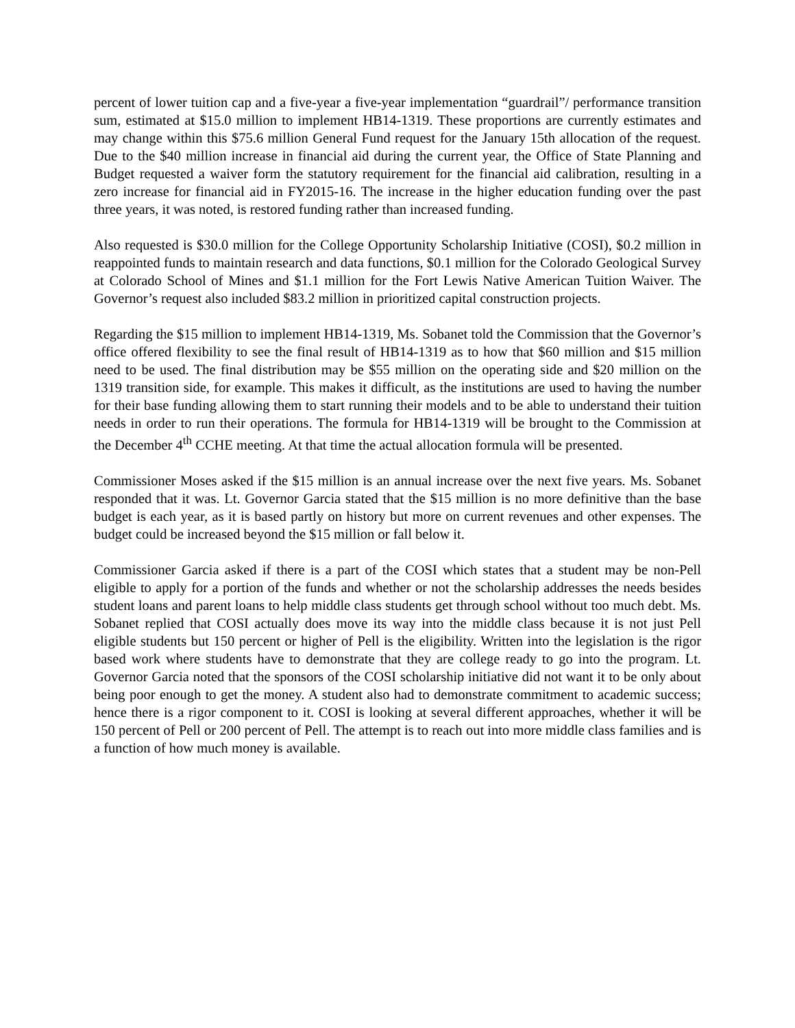percent of lower tuition cap and a five-year a five-year implementation “guardrail”/ performance transition sum, estimated at $15.0 million to implement HB14-1319. These proportions are currently estimates and may change within this $75.6 million General Fund request for the January 15th allocation of the request. Due to the $40 million increase in financial aid during the current year, the Office of State Planning and Budget requested a waiver form the statutory requirement for the financial aid calibration, resulting in a zero increase for financial aid in FY2015-16. The increase in the higher education funding over the past three years, it was noted, is restored funding rather than increased funding.
Also requested is $30.0 million for the College Opportunity Scholarship Initiative (COSI), $0.2 million in reappointed funds to maintain research and data functions, $0.1 million for the Colorado Geological Survey at Colorado School of Mines and $1.1 million for the Fort Lewis Native American Tuition Waiver. The Governor’s request also included $83.2 million in prioritized capital construction projects.
Regarding the $15 million to implement HB14-1319, Ms. Sobanet told the Commission that the Governor’s office offered flexibility to see the final result of HB14-1319 as to how that $60 million and $15 million need to be used. The final distribution may be $55 million on the operating side and $20 million on the 1319 transition side, for example. This makes it difficult, as the institutions are used to having the number for their base funding allowing them to start running their models and to be able to understand their tuition needs in order to run their operations. The formula for HB14-1319 will be brought to the Commission at the December 4<sup>th</sup> CCHE meeting. At that time the actual allocation formula will be presented.
Commissioner Moses asked if the $15 million is an annual increase over the next five years. Ms. Sobanet responded that it was. Lt. Governor Garcia stated that the $15 million is no more definitive than the base budget is each year, as it is based partly on history but more on current revenues and other expenses. The budget could be increased beyond the $15 million or fall below it.
Commissioner Garcia asked if there is a part of the COSI which states that a student may be non-Pell eligible to apply for a portion of the funds and whether or not the scholarship addresses the needs besides student loans and parent loans to help middle class students get through school without too much debt. Ms. Sobanet replied that COSI actually does move its way into the middle class because it is not just Pell eligible students but 150 percent or higher of Pell is the eligibility. Written into the legislation is the rigor based work where students have to demonstrate that they are college ready to go into the program. Lt. Governor Garcia noted that the sponsors of the COSI scholarship initiative did not want it to be only about being poor enough to get the money. A student also had to demonstrate commitment to academic success; hence there is a rigor component to it. COSI is looking at several different approaches, whether it will be 150 percent of Pell or 200 percent of Pell. The attempt is to reach out into more middle class families and is a function of how much money is available.